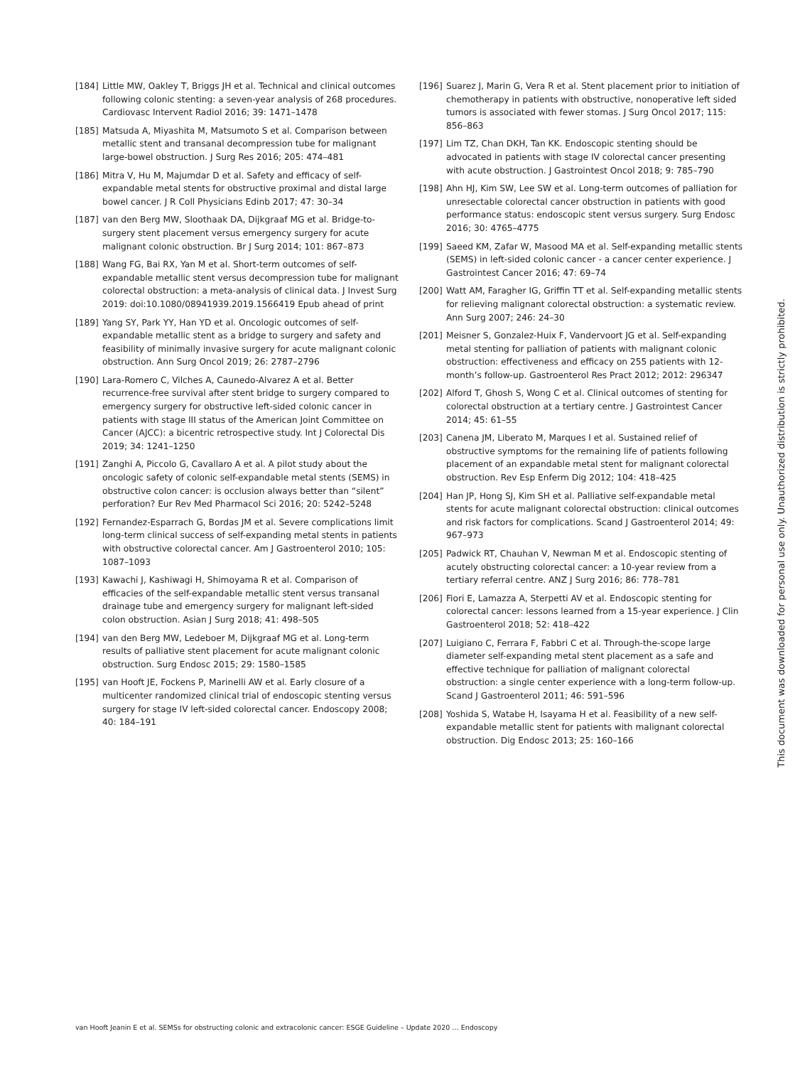[184] Little MW, Oakley T, Briggs JH et al. Technical and clinical outcomes following colonic stenting: a seven-year analysis of 268 procedures. Cardiovasc Intervent Radiol 2016; 39: 1471–1478
[185] Matsuda A, Miyashita M, Matsumoto S et al. Comparison between metallic stent and transanal decompression tube for malignant large-bowel obstruction. J Surg Res 2016; 205: 474–481
[186] Mitra V, Hu M, Majumdar D et al. Safety and efficacy of self-expandable metal stents for obstructive proximal and distal large bowel cancer. J R Coll Physicians Edinb 2017; 47: 30–34
[187] van den Berg MW, Sloothaak DA, Dijkgraaf MG et al. Bridge-to-surgery stent placement versus emergency surgery for acute malignant colonic obstruction. Br J Surg 2014; 101: 867–873
[188] Wang FG, Bai RX, Yan M et al. Short-term outcomes of self-expandable metallic stent versus decompression tube for malignant colorectal obstruction: a meta-analysis of clinical data. J Invest Surg 2019: doi:10.1080/08941939.2019.1566419 Epub ahead of print
[189] Yang SY, Park YY, Han YD et al. Oncologic outcomes of self-expandable metallic stent as a bridge to surgery and safety and feasibility of minimally invasive surgery for acute malignant colonic obstruction. Ann Surg Oncol 2019; 26: 2787–2796
[190] Lara-Romero C, Vilches A, Caunedo-Alvarez A et al. Better recurrence-free survival after stent bridge to surgery compared to emergency surgery for obstructive left-sided colonic cancer in patients with stage III status of the American Joint Committee on Cancer (AJCC): a bicentric retrospective study. Int J Colorectal Dis 2019; 34: 1241–1250
[191] Zanghi A, Piccolo G, Cavallaro A et al. A pilot study about the oncologic safety of colonic self-expandable metal stents (SEMS) in obstructive colon cancer: is occlusion always better than “silent” perforation? Eur Rev Med Pharmacol Sci 2016; 20: 5242–5248
[192] Fernandez-Esparrach G, Bordas JM et al. Severe complications limit long-term clinical success of self-expanding metal stents in patients with obstructive colorectal cancer. Am J Gastroenterol 2010; 105: 1087–1093
[193] Kawachi J, Kashiwagi H, Shimoyama R et al. Comparison of efficacies of the self-expandable metallic stent versus transanal drainage tube and emergency surgery for malignant left-sided colon obstruction. Asian J Surg 2018; 41: 498–505
[194] van den Berg MW, Ledeboer M, Dijkgraaf MG et al. Long-term results of palliative stent placement for acute malignant colonic obstruction. Surg Endosc 2015; 29: 1580–1585
[195] van Hooft JE, Fockens P, Marinelli AW et al. Early closure of a multicenter randomized clinical trial of endoscopic stenting versus surgery for stage IV left-sided colorectal cancer. Endoscopy 2008; 40: 184–191
[196] Suarez J, Marin G, Vera R et al. Stent placement prior to initiation of chemotherapy in patients with obstructive, nonoperative left sided tumors is associated with fewer stomas. J Surg Oncol 2017; 115: 856–863
[197] Lim TZ, Chan DKH, Tan KK. Endoscopic stenting should be advocated in patients with stage IV colorectal cancer presenting with acute obstruction. J Gastrointest Oncol 2018; 9: 785–790
[198] Ahn HJ, Kim SW, Lee SW et al. Long-term outcomes of palliation for unresectable colorectal cancer obstruction in patients with good performance status: endoscopic stent versus surgery. Surg Endosc 2016; 30: 4765–4775
[199] Saeed KM, Zafar W, Masood MA et al. Self-expanding metallic stents (SEMS) in left-sided colonic cancer - a cancer center experience. J Gastrointest Cancer 2016; 47: 69–74
[200] Watt AM, Faragher IG, Griffin TT et al. Self-expanding metallic stents for relieving malignant colorectal obstruction: a systematic review. Ann Surg 2007; 246: 24–30
[201] Meisner S, Gonzalez-Huix F, Vandervoort JG et al. Self-expanding metal stenting for palliation of patients with malignant colonic obstruction: effectiveness and efficacy on 255 patients with 12-month’s follow-up. Gastroenterol Res Pract 2012; 2012: 296347
[202] Alford T, Ghosh S, Wong C et al. Clinical outcomes of stenting for colorectal obstruction at a tertiary centre. J Gastrointest Cancer 2014; 45: 61–55
[203] Canena JM, Liberato M, Marques I et al. Sustained relief of obstructive symptoms for the remaining life of patients following placement of an expandable metal stent for malignant colorectal obstruction. Rev Esp Enferm Dig 2012; 104: 418–425
[204] Han JP, Hong SJ, Kim SH et al. Palliative self-expandable metal stents for acute malignant colorectal obstruction: clinical outcomes and risk factors for complications. Scand J Gastroenterol 2014; 49: 967–973
[205] Padwick RT, Chauhan V, Newman M et al. Endoscopic stenting of acutely obstructing colorectal cancer: a 10-year review from a tertiary referral centre. ANZ J Surg 2016; 86: 778–781
[206] Fiori E, Lamazza A, Sterpetti AV et al. Endoscopic stenting for colorectal cancer: lessons learned from a 15-year experience. J Clin Gastroenterol 2018; 52: 418–422
[207] Luigiano C, Ferrara F, Fabbri C et al. Through-the-scope large diameter self-expanding metal stent placement as a safe and effective technique for palliation of malignant colorectal obstruction: a single center experience with a long-term follow-up. Scand J Gastroenterol 2011; 46: 591–596
[208] Yoshida S, Watabe H, Isayama H et al. Feasibility of a new self-expandable metallic stent for patients with malignant colorectal obstruction. Dig Endosc 2013; 25: 160–166
This document was downloaded for personal use only. Unauthorized distribution is strictly prohibited.
van Hooft Jeanin E et al. SEMSs for obstructing colonic and extracolonic cancer: ESGE Guideline – Update 2020 … Endoscopy